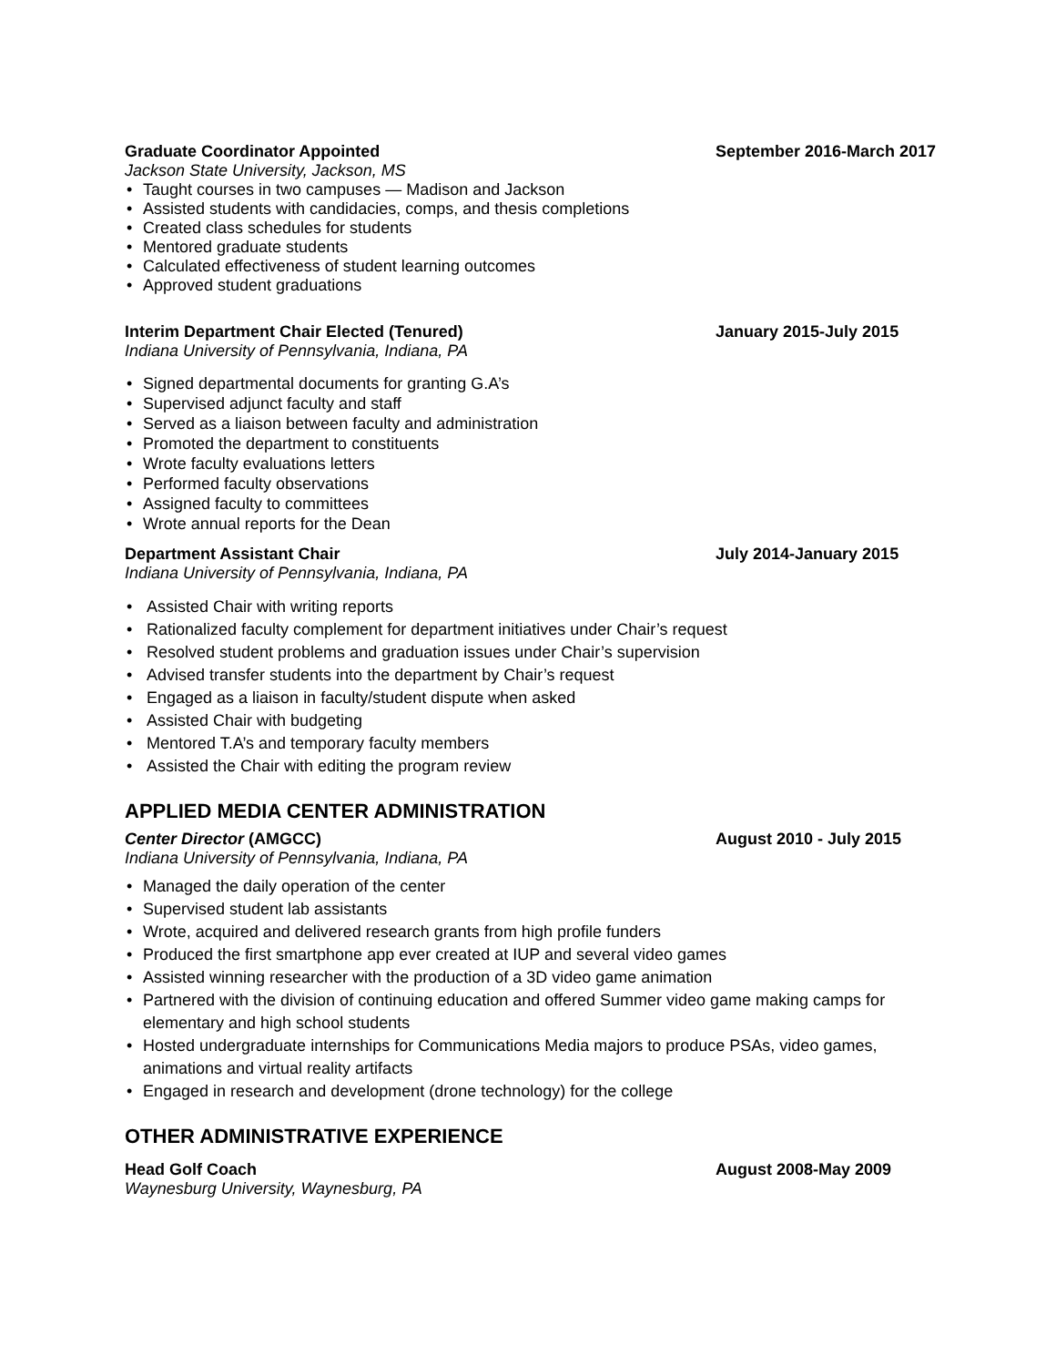Graduate Coordinator Appointed September 2016-March 2017
Jackson State University, Jackson, MS
• Taught courses in two campuses — Madison and Jackson
• Assisted students with candidacies, comps, and thesis completions
• Created class schedules for students
• Mentored graduate students
• Calculated effectiveness of student learning outcomes
• Approved student graduations
Interim Department Chair Elected (Tenured)
January 2015-July 2015
Indiana University of Pennsylvania, Indiana, PA
• Signed departmental documents for granting G.A’s
• Supervised adjunct faculty and staff
• Served as a liaison between faculty and administration
• Promoted the department to constituents
• Wrote faculty evaluations letters
• Performed faculty observations
• Assigned faculty to committees
• Wrote annual reports for the Dean
Department Assistant Chair July 2014-January 2015
Indiana University of Pennsylvania, Indiana, PA
• Assisted Chair with writing reports
• Rationalized faculty complement for department initiatives under Chair’s request
• Resolved student problems and graduation issues under Chair’s supervision
• Advised transfer students into the department by Chair’s request
• Engaged as a liaison in faculty/student dispute when asked
• Assisted Chair with budgeting
• Mentored T.A’s and temporary faculty members
• Assisted the Chair with editing the program review
APPLIED MEDIA CENTER ADMINISTRATION
Center Director (AMGCC) August 2010 - July 2015
Indiana University of Pennsylvania, Indiana, PA
• Managed the daily operation of the center
• Supervised student lab assistants
• Wrote, acquired and delivered research grants from high profile funders
• Produced the first smartphone app ever created at IUP and several video games
• Assisted winning researcher with the production of a 3D video game animation
• Partnered with the division of continuing education and offered Summer video game making camps for elementary and high school students
• Hosted undergraduate internships for Communications Media majors to produce PSAs, video games, animations and virtual reality artifacts
• Engaged in research and development (drone technology) for the college
OTHER ADMINISTRATIVE EXPERIENCE
Head Golf Coach August 2008-May 2009
Waynesburg University, Waynesburg, PA